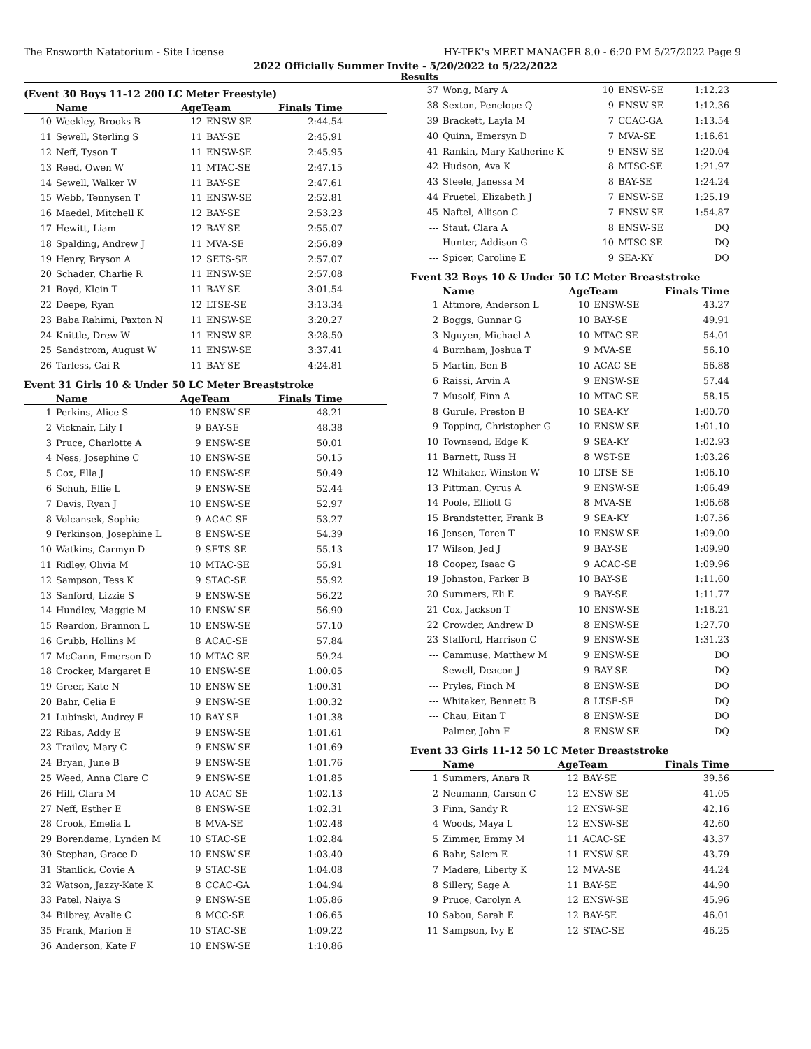The Ensworth Natatorium - Site License HY-TEK's MEET MANAGER 8.0 - 6:20 PM 5/27/2022 Page 9
2022 Officially Summer Invite - 5/20/2022 to 5/22/2022
Results
(Event 30 Boys 11-12 200 LC Meter Freestyle)
| | Name | AgeTeam | | Finals Time |
| --- | --- | --- | --- | --- |
| 10 | Weekley, Brooks B | 12 | ENSW-SE | 2:44.54 |
| 11 | Sewell, Sterling S | 11 | BAY-SE | 2:45.91 |
| 12 | Neff, Tyson T | 11 | ENSW-SE | 2:45.95 |
| 13 | Reed, Owen W | 11 | MTAC-SE | 2:47.15 |
| 14 | Sewell, Walker W | 11 | BAY-SE | 2:47.61 |
| 15 | Webb, Tennysen T | 11 | ENSW-SE | 2:52.81 |
| 16 | Maedel, Mitchell K | 12 | BAY-SE | 2:53.23 |
| 17 | Hewitt, Liam | 12 | BAY-SE | 2:55.07 |
| 18 | Spalding, Andrew J | 11 | MVA-SE | 2:56.89 |
| 19 | Henry, Bryson A | 12 | SETS-SE | 2:57.07 |
| 20 | Schader, Charlie R | 11 | ENSW-SE | 2:57.08 |
| 21 | Boyd, Klein T | 11 | BAY-SE | 3:01.54 |
| 22 | Deepe, Ryan | 12 | LTSE-SE | 3:13.34 |
| 23 | Baba Rahimi, Paxton N | 11 | ENSW-SE | 3:20.27 |
| 24 | Knittle, Drew W | 11 | ENSW-SE | 3:28.50 |
| 25 | Sandstrom, August W | 11 | ENSW-SE | 3:37.41 |
| 26 | Tarless, Cai R | 11 | BAY-SE | 4:24.81 |
Event 31 Girls 10 & Under 50 LC Meter Breaststroke
| | Name | AgeTeam | | Finals Time |
| --- | --- | --- | --- | --- |
| 1 | Perkins, Alice S | 10 | ENSW-SE | 48.21 |
| 2 | Vicknair, Lily I | 9 | BAY-SE | 48.38 |
| 3 | Pruce, Charlotte A | 9 | ENSW-SE | 50.01 |
| 4 | Ness, Josephine C | 10 | ENSW-SE | 50.15 |
| 5 | Cox, Ella J | 10 | ENSW-SE | 50.49 |
| 6 | Schuh, Ellie L | 9 | ENSW-SE | 52.44 |
| 7 | Davis, Ryan J | 10 | ENSW-SE | 52.97 |
| 8 | Volcansek, Sophie | 9 | ACAC-SE | 53.27 |
| 9 | Perkinson, Josephine L | 8 | ENSW-SE | 54.39 |
| 10 | Watkins, Carmyn D | 9 | SETS-SE | 55.13 |
| 11 | Ridley, Olivia M | 10 | MTAC-SE | 55.91 |
| 12 | Sampson, Tess K | 9 | STAC-SE | 55.92 |
| 13 | Sanford, Lizzie S | 9 | ENSW-SE | 56.22 |
| 14 | Hundley, Maggie M | 10 | ENSW-SE | 56.90 |
| 15 | Reardon, Brannon L | 10 | ENSW-SE | 57.10 |
| 16 | Grubb, Hollins M | 8 | ACAC-SE | 57.84 |
| 17 | McCann, Emerson D | 10 | MTAC-SE | 59.24 |
| 18 | Crocker, Margaret E | 10 | ENSW-SE | 1:00.05 |
| 19 | Greer, Kate N | 10 | ENSW-SE | 1:00.31 |
| 20 | Bahr, Celia E | 9 | ENSW-SE | 1:00.32 |
| 21 | Lubinski, Audrey E | 10 | BAY-SE | 1:01.38 |
| 22 | Ribas, Addy E | 9 | ENSW-SE | 1:01.61 |
| 23 | Trailov, Mary C | 9 | ENSW-SE | 1:01.69 |
| 24 | Bryan, June B | 9 | ENSW-SE | 1:01.76 |
| 25 | Weed, Anna Clare C | 9 | ENSW-SE | 1:01.85 |
| 26 | Hill, Clara M | 10 | ACAC-SE | 1:02.13 |
| 27 | Neff, Esther E | 8 | ENSW-SE | 1:02.31 |
| 28 | Crook, Emelia L | 8 | MVA-SE | 1:02.48 |
| 29 | Borendame, Lynden M | 10 | STAC-SE | 1:02.84 |
| 30 | Stephan, Grace D | 10 | ENSW-SE | 1:03.40 |
| 31 | Stanlick, Covie A | 9 | STAC-SE | 1:04.08 |
| 32 | Watson, Jazzy-Kate K | 8 | CCAC-GA | 1:04.94 |
| 33 | Patel, Naiya S | 9 | ENSW-SE | 1:05.86 |
| 34 | Bilbrey, Avalie C | 8 | MCC-SE | 1:06.65 |
| 35 | Frank, Marion E | 10 | STAC-SE | 1:09.22 |
| 36 | Anderson, Kate F | 10 | ENSW-SE | 1:10.86 |
| 37 | Wong, Mary A | 10 | ENSW-SE | 1:12.23 |
| 38 | Sexton, Penelope Q | 9 | ENSW-SE | 1:12.36 |
| 39 | Brackett, Layla M | 7 | CCAC-GA | 1:13.54 |
| 40 | Quinn, Emersyn D | 7 | MVA-SE | 1:16.61 |
| 41 | Rankin, Mary Katherine K | 9 | ENSW-SE | 1:20.04 |
| 42 | Hudson, Ava K | 8 | MTSC-SE | 1:21.97 |
| 43 | Steele, Janessa M | 8 | BAY-SE | 1:24.24 |
| 44 | Fruetel, Elizabeth J | 7 | ENSW-SE | 1:25.19 |
| 45 | Naftel, Allison C | 7 | ENSW-SE | 1:54.87 |
| --- | Staut, Clara A | 8 | ENSW-SE | DQ |
| --- | Hunter, Addison G | 10 | MTSC-SE | DQ |
| --- | Spicer, Caroline E | 9 | SEA-KY | DQ |
Event 32 Boys 10 & Under 50 LC Meter Breaststroke
| | Name | AgeTeam | | Finals Time |
| --- | --- | --- | --- | --- |
| 1 | Attmore, Anderson L | 10 | ENSW-SE | 43.27 |
| 2 | Boggs, Gunnar G | 10 | BAY-SE | 49.91 |
| 3 | Nguyen, Michael A | 10 | MTAC-SE | 54.01 |
| 4 | Burnham, Joshua T | 9 | MVA-SE | 56.10 |
| 5 | Martin, Ben B | 10 | ACAC-SE | 56.88 |
| 6 | Raissi, Arvin A | 9 | ENSW-SE | 57.44 |
| 7 | Musolf, Finn A | 10 | MTAC-SE | 58.15 |
| 8 | Gurule, Preston B | 10 | SEA-KY | 1:00.70 |
| 9 | Topping, Christopher G | 10 | ENSW-SE | 1:01.10 |
| 10 | Townsend, Edge K | 9 | SEA-KY | 1:02.93 |
| 11 | Barnett, Russ H | 8 | WST-SE | 1:03.26 |
| 12 | Whitaker, Winston W | 10 | LTSE-SE | 1:06.10 |
| 13 | Pittman, Cyrus A | 9 | ENSW-SE | 1:06.49 |
| 14 | Poole, Elliott G | 8 | MVA-SE | 1:06.68 |
| 15 | Brandstetter, Frank B | 9 | SEA-KY | 1:07.56 |
| 16 | Jensen, Toren T | 10 | ENSW-SE | 1:09.00 |
| 17 | Wilson, Jed J | 9 | BAY-SE | 1:09.90 |
| 18 | Cooper, Isaac G | 9 | ACAC-SE | 1:09.96 |
| 19 | Johnston, Parker B | 10 | BAY-SE | 1:11.60 |
| 20 | Summers, Eli E | 9 | BAY-SE | 1:11.77 |
| 21 | Cox, Jackson T | 10 | ENSW-SE | 1:18.21 |
| 22 | Crowder, Andrew D | 8 | ENSW-SE | 1:27.70 |
| 23 | Stafford, Harrison C | 9 | ENSW-SE | 1:31.23 |
| --- | Cammuse, Matthew M | 9 | ENSW-SE | DQ |
| --- | Sewell, Deacon J | 9 | BAY-SE | DQ |
| --- | Pryles, Finch M | 8 | ENSW-SE | DQ |
| --- | Whitaker, Bennett B | 8 | LTSE-SE | DQ |
| --- | Chau, Eitan T | 8 | ENSW-SE | DQ |
| --- | Palmer, John F | 8 | ENSW-SE | DQ |
Event 33 Girls 11-12 50 LC Meter Breaststroke
| | Name | AgeTeam | | Finals Time |
| --- | --- | --- | --- | --- |
| 1 | Summers, Anara R | 12 | BAY-SE | 39.56 |
| 2 | Neumann, Carson C | 12 | ENSW-SE | 41.05 |
| 3 | Finn, Sandy R | 12 | ENSW-SE | 42.16 |
| 4 | Woods, Maya L | 12 | ENSW-SE | 42.60 |
| 5 | Zimmer, Emmy M | 11 | ACAC-SE | 43.37 |
| 6 | Bahr, Salem E | 11 | ENSW-SE | 43.79 |
| 7 | Madere, Liberty K | 12 | MVA-SE | 44.24 |
| 8 | Sillery, Sage A | 11 | BAY-SE | 44.90 |
| 9 | Pruce, Carolyn A | 12 | ENSW-SE | 45.96 |
| 10 | Sabou, Sarah E | 12 | BAY-SE | 46.01 |
| 11 | Sampson, Ivy E | 12 | STAC-SE | 46.25 |